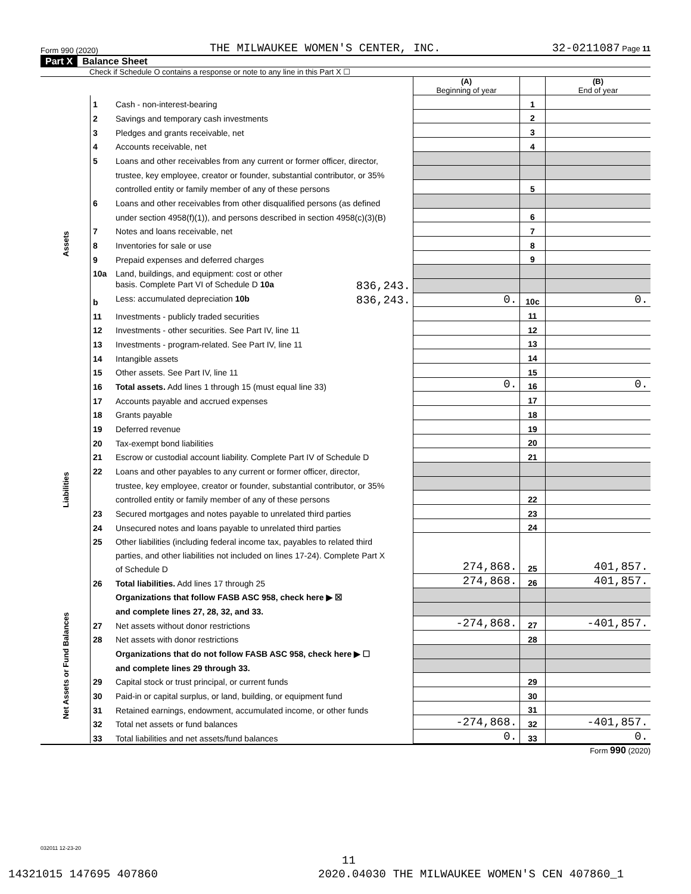Form 990 (2020) THE MILWAUKEE WOMEN'S CENTER, INC. 32-0211087 Page 11
Part X Balance Sheet
Check if Schedule O contains a response or note to any line in this Part X ☐
| | | | (A) Beginning of year | | (B) End of year |
| Assets | 1 | Cash - non-interest-bearing | | 1 | |
| | 2 | Savings and temporary cash investments | | 2 | |
| | 3 | Pledges and grants receivable, net | | 3 | |
| | 4 | Accounts receivable, net | | 4 | |
| | 5 | Loans and other receivables from any current or former officer, director, | | | |
| | | trustee, key employee, creator or founder, substantial contributor, or 35% | | | |
| | | controlled entity or family member of any of these persons | | 5 | |
| | 6 | Loans and other receivables from other disqualified persons (as defined | | | |
| | | under section 4958(f)(1)), and persons described in section 4958(c)(3)(B) | | 6 | |
| | 7 | Notes and loans receivable, net | | 7 | |
| | 8 | Inventories for sale or use | | 8 | |
| | 9 | Prepaid expenses and deferred charges | | 9 | |
| | 10a | Land, buildings, and equipment: cost or other | | | |
| | | basis. Complete Part VI of Schedule D 10a 836,243. | | | |
| | b | Less: accumulated depreciation 10b 836,243. | 0. | 10c | 0. |
| | 11 | Investments - publicly traded securities | | 11 | |
| | 12 | Investments - other securities. See Part IV, line 11 | | 12 | |
| | 13 | Investments - program-related. See Part IV, line 11 | | 13 | |
| | 14 | Intangible assets | | 14 | |
| | 15 | Other assets. See Part IV, line 11 | | 15 | |
| | 16 | Total assets. Add lines 1 through 15 (must equal line 33) | 0. | 16 | 0. |
| Liabilities | 17 | Accounts payable and accrued expenses | | 17 | |
| | 18 | Grants payable | | 18 | |
| | 19 | Deferred revenue | | 19 | |
| | 20 | Tax-exempt bond liabilities | | 20 | |
| | 21 | Escrow or custodial account liability. Complete Part IV of Schedule D | | 21 | |
| | 22 | Loans and other payables to any current or former officer, director, | | | |
| | | trustee, key employee, creator or founder, substantial contributor, or 35% | | | |
| | | controlled entity or family member of any of these persons | | 22 | |
| | 23 | Secured mortgages and notes payable to unrelated third parties | | 23 | |
| | 24 | Unsecured notes and loans payable to unrelated third parties | | 24 | |
| | 25 | Other liabilities (including federal income tax, payables to related third | | | |
| | | parties, and other liabilities not included on lines 17-24). Complete Part X | | | |
| | | of Schedule D | 274,868. | 25 | 401,857. |
| | 26 | Total liabilities. Add lines 17 through 25 | 274,868. | 26 | 401,857. |
| Net Assets or Fund Balances | | Organizations that follow FASB ASC 958, check here ▶ ☒ | | | |
| | | and complete lines 27, 28, 32, and 33. | | | |
| | 27 | Net assets without donor restrictions | -274,868. | 27 | -401,857. |
| | 28 | Net assets with donor restrictions | | 28 | |
| | | Organizations that do not follow FASB ASC 958, check here ▶ ☐ | | | |
| | | and complete lines 29 through 33. | | | |
| | 29 | Capital stock or trust principal, or current funds | | 29 | |
| | 30 | Paid-in or capital surplus, or land, building, or equipment fund | | 30 | |
| | 31 | Retained earnings, endowment, accumulated income, or other funds | | 31 | |
| | 32 | Total net assets or fund balances | -274,868. | 32 | -401,857. |
| | 33 | Total liabilities and net assets/fund balances | 0. | 33 | 0. |
Form 990 (2020)
032011 12-23-20
11
14321015 147695 407860
2020.04030 THE MILWAUKEE WOMEN'S CEN 407860_1